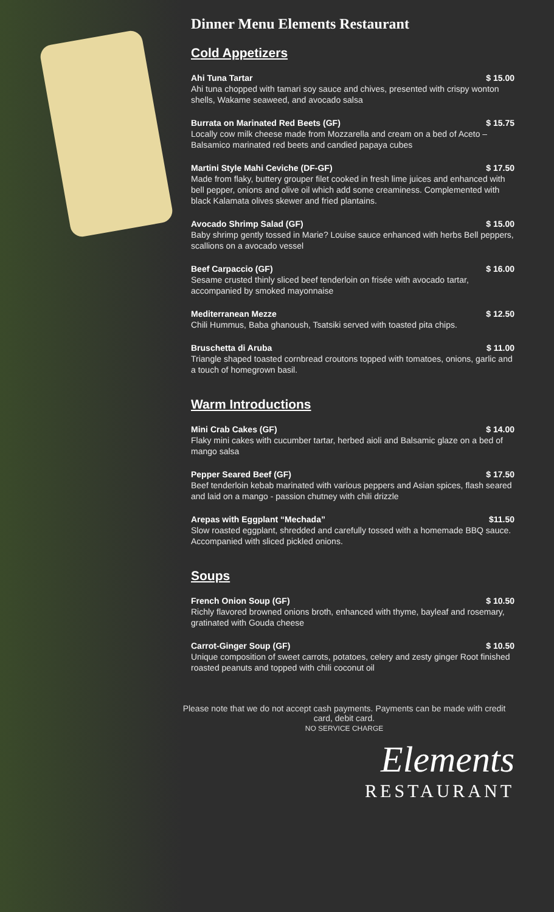Dinner Menu Elements Restaurant
Cold Appetizers
Ahi Tuna Tartar $ 15.00
Ahi tuna chopped with tamari soy sauce and chives, presented with crispy wonton shells, Wakame seaweed, and avocado salsa
Burrata on Marinated Red Beets (GF) $ 15.75
Locally cow milk cheese made from Mozzarella and cream on a bed of Aceto – Balsamico marinated red beets and candied papaya cubes
Martini Style Mahi Ceviche (DF-GF) $ 17.50
Made from flaky, buttery grouper filet cooked in fresh lime juices and enhanced with bell pepper, onions and olive oil which add some creaminess. Complemented with black Kalamata olives skewer and fried plantains.
Avocado Shrimp Salad (GF) $ 15.00
Baby shrimp gently tossed in Marie? Louise sauce enhanced with herbs Bell peppers, scallions on a avocado vessel
Beef Carpaccio (GF) $ 16.00
Sesame crusted thinly sliced beef tenderloin on frisée with avocado tartar, accompanied by smoked mayonnaise
Mediterranean Mezze $ 12.50
Chili Hummus, Baba ghanoush, Tsatsiki served with toasted pita chips.
Bruschetta di Aruba $ 11.00
Triangle shaped toasted cornbread croutons topped with tomatoes, onions, garlic and a touch of homegrown basil.
Warm Introductions
Mini Crab Cakes (GF) $ 14.00
Flaky mini cakes with cucumber tartar, herbed aioli and Balsamic glaze on a bed of mango salsa
Pepper Seared Beef (GF) $ 17.50
Beef tenderloin kebab marinated with various peppers and Asian spices, flash seared and laid on a mango - passion chutney with chili drizzle
Arepas with Eggplant “Mechada” $11.50
Slow roasted eggplant, shredded and carefully tossed with a homemade BBQ sauce. Accompanied with sliced pickled onions.
Soups
French Onion Soup (GF) $ 10.50
Richly flavored browned onions broth, enhanced with thyme, bayleaf and rosemary, gratinated with Gouda cheese
Carrot-Ginger Soup (GF) $ 10.50
Unique composition of sweet carrots, potatoes, celery and zesty ginger Root finished roasted peanuts and topped with chili coconut oil
Please note that we do not accept cash payments. Payments can be made with credit card, debit card.
NO SERVICE CHARGE
Elements
RESTAURANT